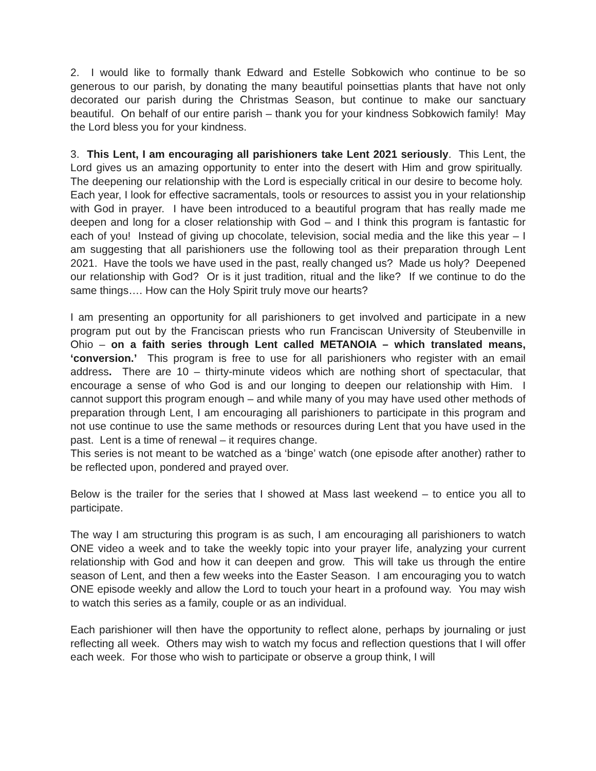2. I would like to formally thank Edward and Estelle Sobkowich who continue to be so generous to our parish, by donating the many beautiful poinsettias plants that have not only decorated our parish during the Christmas Season, but continue to make our sanctuary beautiful. On behalf of our entire parish – thank you for your kindness Sobkowich family! May the Lord bless you for your kindness.
3. This Lent, I am encouraging all parishioners take Lent 2021 seriously. This Lent, the Lord gives us an amazing opportunity to enter into the desert with Him and grow spiritually. The deepening our relationship with the Lord is especially critical in our desire to become holy. Each year, I look for effective sacramentals, tools or resources to assist you in your relationship with God in prayer. I have been introduced to a beautiful program that has really made me deepen and long for a closer relationship with God – and I think this program is fantastic for each of you! Instead of giving up chocolate, television, social media and the like this year – I am suggesting that all parishioners use the following tool as their preparation through Lent 2021. Have the tools we have used in the past, really changed us? Made us holy? Deepened our relationship with God? Or is it just tradition, ritual and the like? If we continue to do the same things…. How can the Holy Spirit truly move our hearts?
I am presenting an opportunity for all parishioners to get involved and participate in a new program put out by the Franciscan priests who run Franciscan University of Steubenville in Ohio – on a faith series through Lent called METANOIA – which translated means, ‘conversion.’ This program is free to use for all parishioners who register with an email address. There are 10 – thirty-minute videos which are nothing short of spectacular, that encourage a sense of who God is and our longing to deepen our relationship with Him. I cannot support this program enough – and while many of you may have used other methods of preparation through Lent, I am encouraging all parishioners to participate in this program and not use continue to use the same methods or resources during Lent that you have used in the past. Lent is a time of renewal – it requires change.
This series is not meant to be watched as a ‘binge’ watch (one episode after another) rather to be reflected upon, pondered and prayed over.
Below is the trailer for the series that I showed at Mass last weekend – to entice you all to participate.
The way I am structuring this program is as such, I am encouraging all parishioners to watch ONE video a week and to take the weekly topic into your prayer life, analyzing your current relationship with God and how it can deepen and grow. This will take us through the entire season of Lent, and then a few weeks into the Easter Season. I am encouraging you to watch ONE episode weekly and allow the Lord to touch your heart in a profound way. You may wish to watch this series as a family, couple or as an individual.
Each parishioner will then have the opportunity to reflect alone, perhaps by journaling or just reflecting all week. Others may wish to watch my focus and reflection questions that I will offer each week. For those who wish to participate or observe a group think, I will